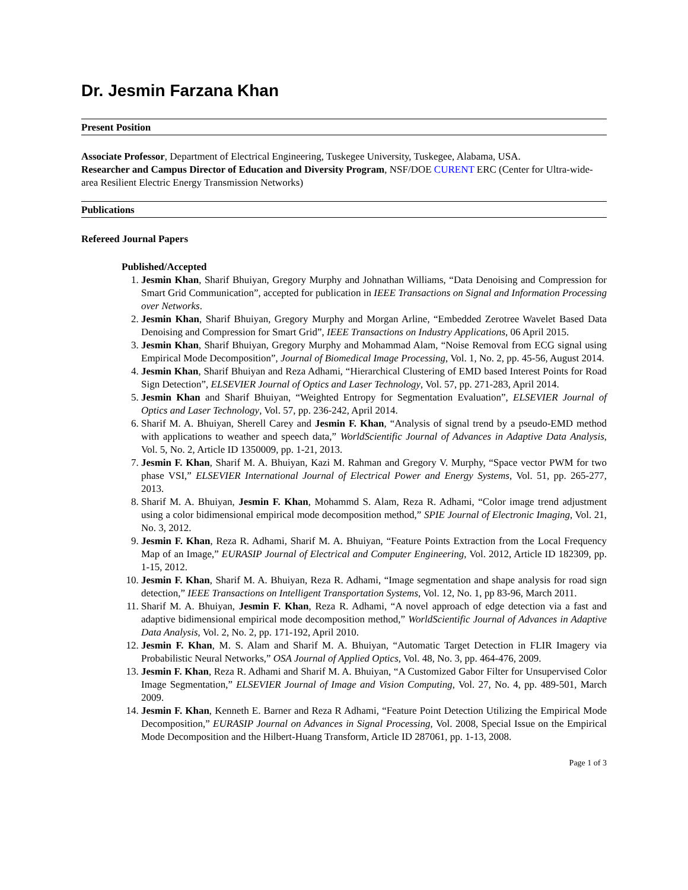Dr. Jesmin Farzana Khan
Present Position
Associate Professor, Department of Electrical Engineering, Tuskegee University, Tuskegee, Alabama, USA.
Researcher and Campus Director of Education and Diversity Program, NSF/DOE CURENT ERC (Center for Ultra-wide-area Resilient Electric Energy Transmission Networks)
Publications
Refereed Journal Papers
Published/Accepted
1. Jesmin Khan, Sharif Bhuiyan, Gregory Murphy and Johnathan Williams, “Data Denoising and Compression for Smart Grid Communication”, accepted for publication in IEEE Transactions on Signal and Information Processing over Networks.
2. Jesmin Khan, Sharif Bhuiyan, Gregory Murphy and Morgan Arline, “Embedded Zerotree Wavelet Based Data Denoising and Compression for Smart Grid”, IEEE Transactions on Industry Applications, 06 April 2015.
3. Jesmin Khan, Sharif Bhuiyan, Gregory Murphy and Mohammad Alam, “Noise Removal from ECG signal using Empirical Mode Decomposition”, Journal of Biomedical Image Processing, Vol. 1, No. 2, pp. 45-56, August 2014.
4. Jesmin Khan, Sharif Bhuiyan and Reza Adhami, “Hierarchical Clustering of EMD based Interest Points for Road Sign Detection”, ELSEVIER Journal of Optics and Laser Technology, Vol. 57, pp. 271-283, April 2014.
5. Jesmin Khan and Sharif Bhuiyan, “Weighted Entropy for Segmentation Evaluation”, ELSEVIER Journal of Optics and Laser Technology, Vol. 57, pp. 236-242, April 2014.
6. Sharif M. A. Bhuiyan, Sherell Carey and Jesmin F. Khan, “Analysis of signal trend by a pseudo-EMD method with applications to weather and speech data,” WorldScientific Journal of Advances in Adaptive Data Analysis, Vol. 5, No. 2, Article ID 1350009, pp. 1-21, 2013.
7. Jesmin F. Khan, Sharif M. A. Bhuiyan, Kazi M. Rahman and Gregory V. Murphy, “Space vector PWM for two phase VSI,” ELSEVIER International Journal of Electrical Power and Energy Systems, Vol. 51, pp. 265-277, 2013.
8. Sharif M. A. Bhuiyan, Jesmin F. Khan, Mohammd S. Alam, Reza R. Adhami, “Color image trend adjustment using a color bidimensional empirical mode decomposition method,” SPIE Journal of Electronic Imaging, Vol. 21, No. 3, 2012.
9. Jesmin F. Khan, Reza R. Adhami, Sharif M. A. Bhuiyan, “Feature Points Extraction from the Local Frequency Map of an Image,” EURASIP Journal of Electrical and Computer Engineering, Vol. 2012, Article ID 182309, pp. 1-15, 2012.
10. Jesmin F. Khan, Sharif M. A. Bhuiyan, Reza R. Adhami, “Image segmentation and shape analysis for road sign detection,” IEEE Transactions on Intelligent Transportation Systems, Vol. 12, No. 1, pp 83-96, March 2011.
11. Sharif M. A. Bhuiyan, Jesmin F. Khan, Reza R. Adhami, “A novel approach of edge detection via a fast and adaptive bidimensional empirical mode decomposition method,” WorldScientific Journal of Advances in Adaptive Data Analysis, Vol. 2, No. 2, pp. 171-192, April 2010.
12. Jesmin F. Khan, M. S. Alam and Sharif M. A. Bhuiyan, “Automatic Target Detection in FLIR Imagery via Probabilistic Neural Networks,” OSA Journal of Applied Optics, Vol. 48, No. 3, pp. 464-476, 2009.
13. Jesmin F. Khan, Reza R. Adhami and Sharif M. A. Bhuiyan, “A Customized Gabor Filter for Unsupervised Color Image Segmentation,” ELSEVIER Journal of Image and Vision Computing, Vol. 27, No. 4, pp. 489-501, March 2009.
14. Jesmin F. Khan, Kenneth E. Barner and Reza R Adhami, “Feature Point Detection Utilizing the Empirical Mode Decomposition,” EURASIP Journal on Advances in Signal Processing, Vol. 2008, Special Issue on the Empirical Mode Decomposition and the Hilbert-Huang Transform, Article ID 287061, pp. 1-13, 2008.
Page 1 of 3